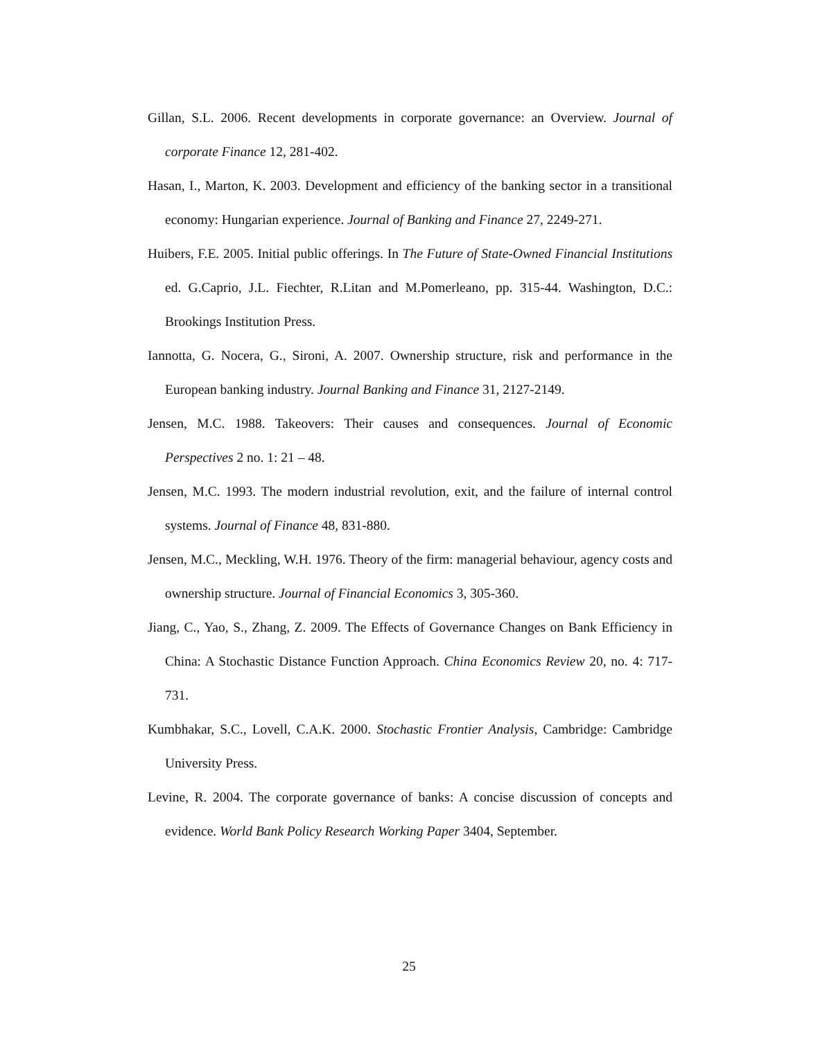Gillan, S.L. 2006. Recent developments in corporate governance: an Overview. Journal of corporate Finance 12, 281-402.
Hasan, I., Marton, K. 2003. Development and efficiency of the banking sector in a transitional economy: Hungarian experience. Journal of Banking and Finance 27, 2249-271.
Huibers, F.E. 2005. Initial public offerings. In The Future of State-Owned Financial Institutions ed. G.Caprio, J.L. Fiechter, R.Litan and M.Pomerleano, pp. 315-44. Washington, D.C.: Brookings Institution Press.
Iannotta, G. Nocera, G., Sironi, A. 2007. Ownership structure, risk and performance in the European banking industry. Journal Banking and Finance 31, 2127-2149.
Jensen, M.C. 1988. Takeovers: Their causes and consequences. Journal of Economic Perspectives 2 no. 1: 21 – 48.
Jensen, M.C. 1993. The modern industrial revolution, exit, and the failure of internal control systems. Journal of Finance 48, 831-880.
Jensen, M.C., Meckling, W.H. 1976. Theory of the firm: managerial behaviour, agency costs and ownership structure. Journal of Financial Economics 3, 305-360.
Jiang, C., Yao, S., Zhang, Z. 2009. The Effects of Governance Changes on Bank Efficiency in China: A Stochastic Distance Function Approach. China Economics Review 20, no. 4: 717-731.
Kumbhakar, S.C., Lovell, C.A.K. 2000. Stochastic Frontier Analysis, Cambridge: Cambridge University Press.
Levine, R. 2004. The corporate governance of banks: A concise discussion of concepts and evidence. World Bank Policy Research Working Paper 3404, September.
25